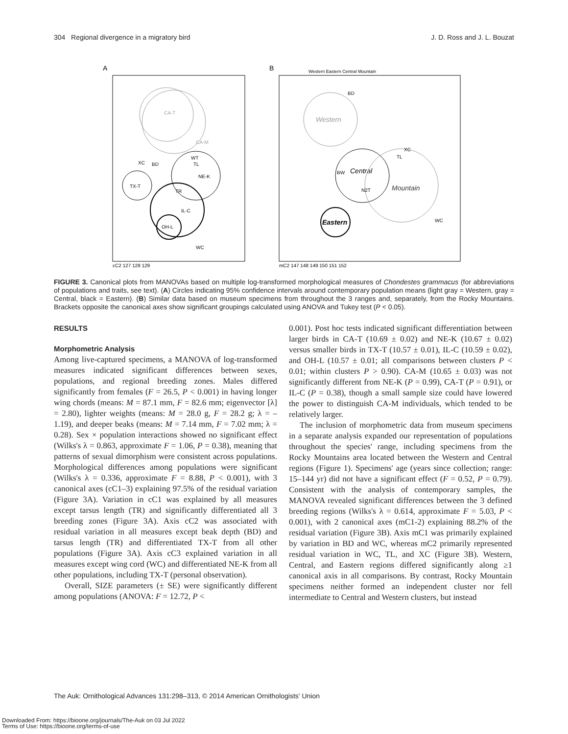304 Regional divergence in a migratory bird J. D. Ross and J. L. Bouzat
A
CA-T
CA-M
NE-K
TX-T
IL-C
OH-L
XC
BD
WT
TL
TR
WC
cC2 127 128 129
B
Western Eastern Central Mountain
Western
Central
Mountain
Eastern
BD
XC
TL
BW
N2T
WC
mC2 147 148 149 150 151 152
FIGURE 3. Canonical plots from MANOVAs based on multiple log-transformed morphological measures of Chondestes grammacus (for abbreviations of populations and traits, see text). (A) Circles indicating 95% confidence intervals around contemporary population means (light gray = Western, gray = Central, black = Eastern). (B) Similar data based on museum specimens from throughout the 3 ranges and, separately, from the Rocky Mountains. Brackets opposite the canonical axes show significant groupings calculated using ANOVA and Tukey test (P < 0.05).
RESULTS
Morphometric Analysis
Among live-captured specimens, a MANOVA of log-transformed measures indicated significant differences between sexes, populations, and regional breeding zones. Males differed significantly from females (F = 26.5, P < 0.001) in having longer wing chords (means: M = 87.1 mm, F = 82.6 mm; eigenvector [λ] = 2.80), lighter weights (means: M = 28.0 g, F = 28.2 g; λ = –1.19), and deeper beaks (means: M = 7.14 mm, F = 7.02 mm; λ = 0.28). Sex × population interactions showed no significant effect (Wilks's λ = 0.863, approximate F = 1.06, P = 0.38), meaning that patterns of sexual dimorphism were consistent across populations. Morphological differences among populations were significant (Wilks's λ = 0.336, approximate F = 8.88, P < 0.001), with 3 canonical axes (cC1–3) explaining 97.5% of the residual variation (Figure 3A). Variation in cC1 was explained by all measures except tarsus length (TR) and significantly differentiated all 3 breeding zones (Figure 3A). Axis cC2 was associated with residual variation in all measures except beak depth (BD) and tarsus length (TR) and differentiated TX-T from all other populations (Figure 3A). Axis cC3 explained variation in all measures except wing cord (WC) and differentiated NE-K from all other populations, including TX-T (personal observation).
Overall, SIZE parameters (± SE) were significantly different among populations (ANOVA: F = 12.72, P <
0.001). Post hoc tests indicated significant differentiation between larger birds in CA-T (10.69 ± 0.02) and NE-K (10.67 ± 0.02) versus smaller birds in TX-T (10.57 ± 0.01), IL-C (10.59 ± 0.02), and OH-L (10.57 ± 0.01; all comparisons between clusters P < 0.01; within clusters P > 0.90). CA-M (10.65 ± 0.03) was not significantly different from NE-K (P = 0.99), CA-T (P = 0.91), or IL-C (P = 0.38), though a small sample size could have lowered the power to distinguish CA-M individuals, which tended to be relatively larger.
The inclusion of morphometric data from museum specimens in a separate analysis expanded our representation of populations throughout the species' range, including specimens from the Rocky Mountains area located between the Western and Central regions (Figure 1). Specimens' age (years since collection; range: 15–144 yr) did not have a significant effect (F = 0.52, P = 0.79). Consistent with the analysis of contemporary samples, the MANOVA revealed significant differences between the 3 defined breeding regions (Wilks's λ = 0.614, approximate F = 5.03, P < 0.001), with 2 canonical axes (mC1-2) explaining 88.2% of the residual variation (Figure 3B). Axis mC1 was primarily explained by variation in BD and WC, whereas mC2 primarily represented residual variation in WC, TL, and XC (Figure 3B). Western, Central, and Eastern regions differed significantly along ≥1 canonical axis in all comparisons. By contrast, Rocky Mountain specimens neither formed an independent cluster nor fell intermediate to Central and Western clusters, but instead
The Auk: Ornithological Advances 131:298–313, © 2014 American Ornithologists' Union
Downloaded From: https://bioone.org/journals/The-Auk on 03 Jul 2022
Terms of Use: https://bioone.org/terms-of-use